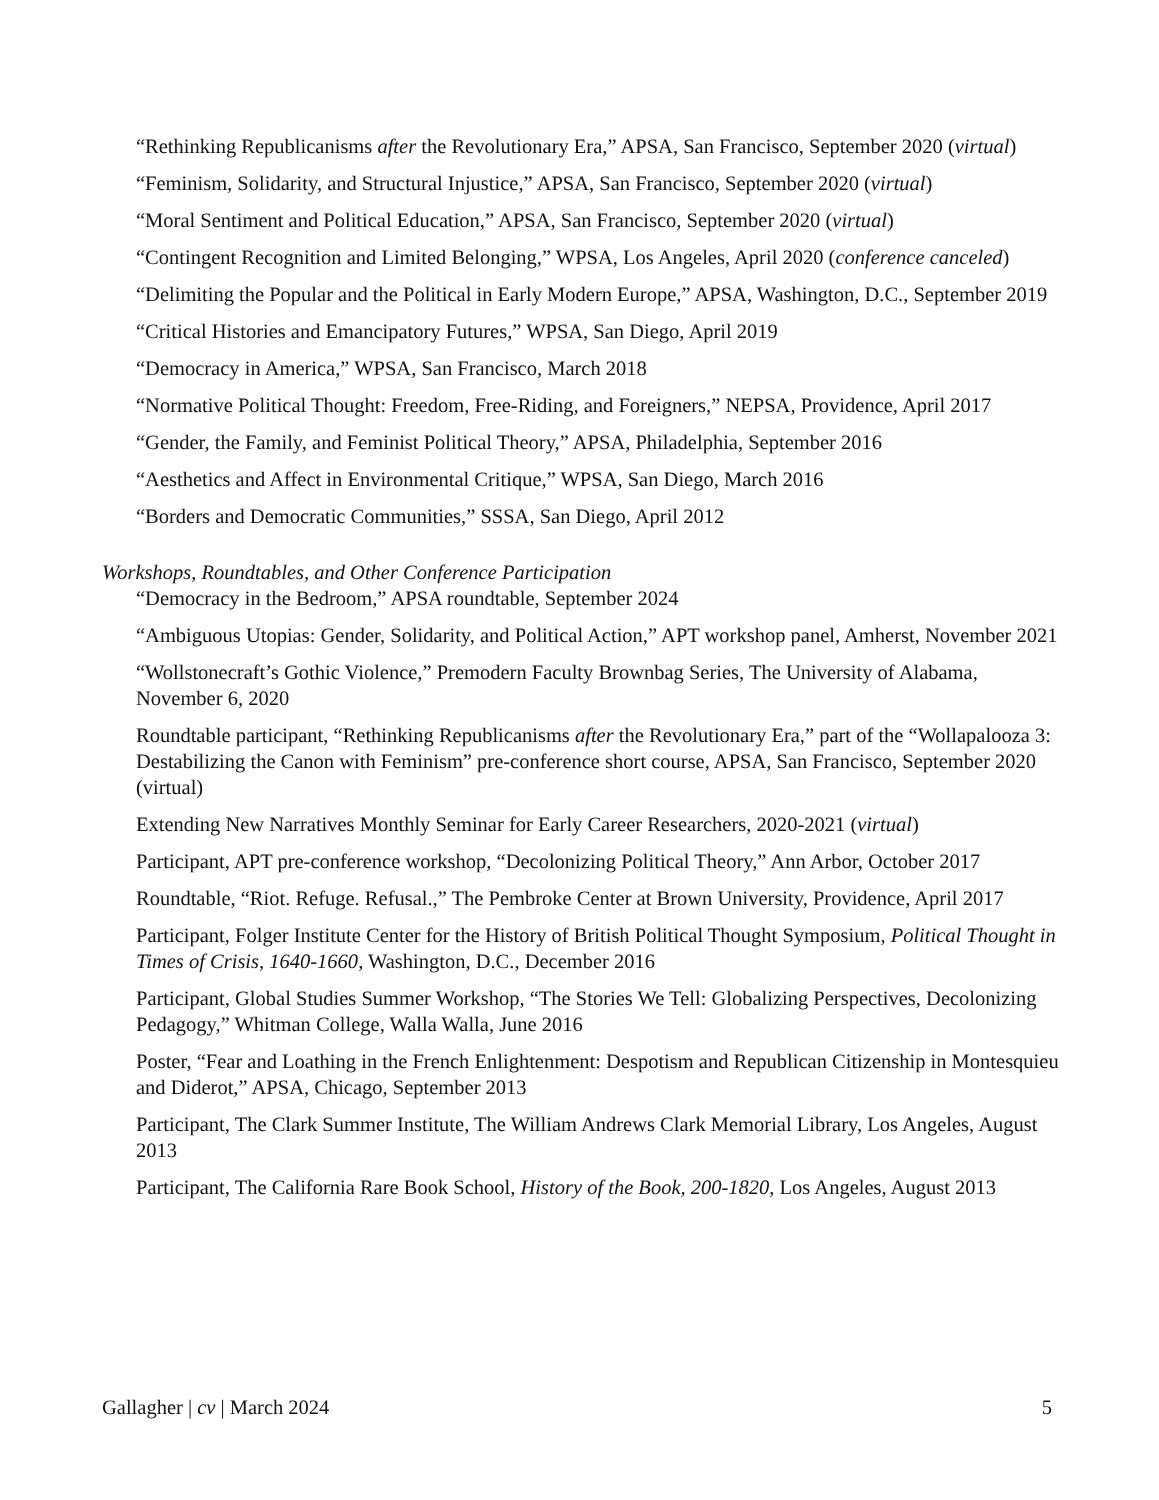“Rethinking Republicanisms after the Revolutionary Era,” APSA, San Francisco, September 2020 (virtual)
“Feminism, Solidarity, and Structural Injustice,” APSA, San Francisco, September 2020 (virtual)
“Moral Sentiment and Political Education,” APSA, San Francisco, September 2020 (virtual)
“Contingent Recognition and Limited Belonging,” WPSA, Los Angeles, April 2020 (conference canceled)
“Delimiting the Popular and the Political in Early Modern Europe,” APSA, Washington, D.C., September 2019
“Critical Histories and Emancipatory Futures,” WPSA, San Diego, April 2019
“Democracy in America,” WPSA, San Francisco, March 2018
“Normative Political Thought: Freedom, Free-Riding, and Foreigners,” NEPSA, Providence, April 2017
“Gender, the Family, and Feminist Political Theory,” APSA, Philadelphia, September 2016
“Aesthetics and Affect in Environmental Critique,” WPSA, San Diego, March 2016
“Borders and Democratic Communities,” SSSA, San Diego, April 2012
Workshops, Roundtables, and Other Conference Participation
“Democracy in the Bedroom,” APSA roundtable, September 2024
“Ambiguous Utopias: Gender, Solidarity, and Political Action,” APT workshop panel, Amherst, November 2021
“Wollstonecraft’s Gothic Violence,” Premodern Faculty Brownbag Series, The University of Alabama, November 6, 2020
Roundtable participant, “Rethinking Republicanisms after the Revolutionary Era,” part of the “Wollapalooza 3: Destabilizing the Canon with Feminism” pre-conference short course, APSA, San Francisco, September 2020 (virtual)
Extending New Narratives Monthly Seminar for Early Career Researchers, 2020-2021 (virtual)
Participant, APT pre-conference workshop, “Decolonizing Political Theory,” Ann Arbor, October 2017
Roundtable, “Riot. Refuge. Refusal.,” The Pembroke Center at Brown University, Providence, April 2017
Participant, Folger Institute Center for the History of British Political Thought Symposium, Political Thought in Times of Crisis, 1640-1660, Washington, D.C., December 2016
Participant, Global Studies Summer Workshop, “The Stories We Tell: Globalizing Perspectives, Decolonizing Pedagogy,” Whitman College, Walla Walla, June 2016
Poster, “Fear and Loathing in the French Enlightenment: Despotism and Republican Citizenship in Montesquieu and Diderot,” APSA, Chicago, September 2013
Participant, The Clark Summer Institute, The William Andrews Clark Memorial Library, Los Angeles, August 2013
Participant, The California Rare Book School, History of the Book, 200-1820, Los Angeles, August 2013
Gallagher | cv | March 2024 5